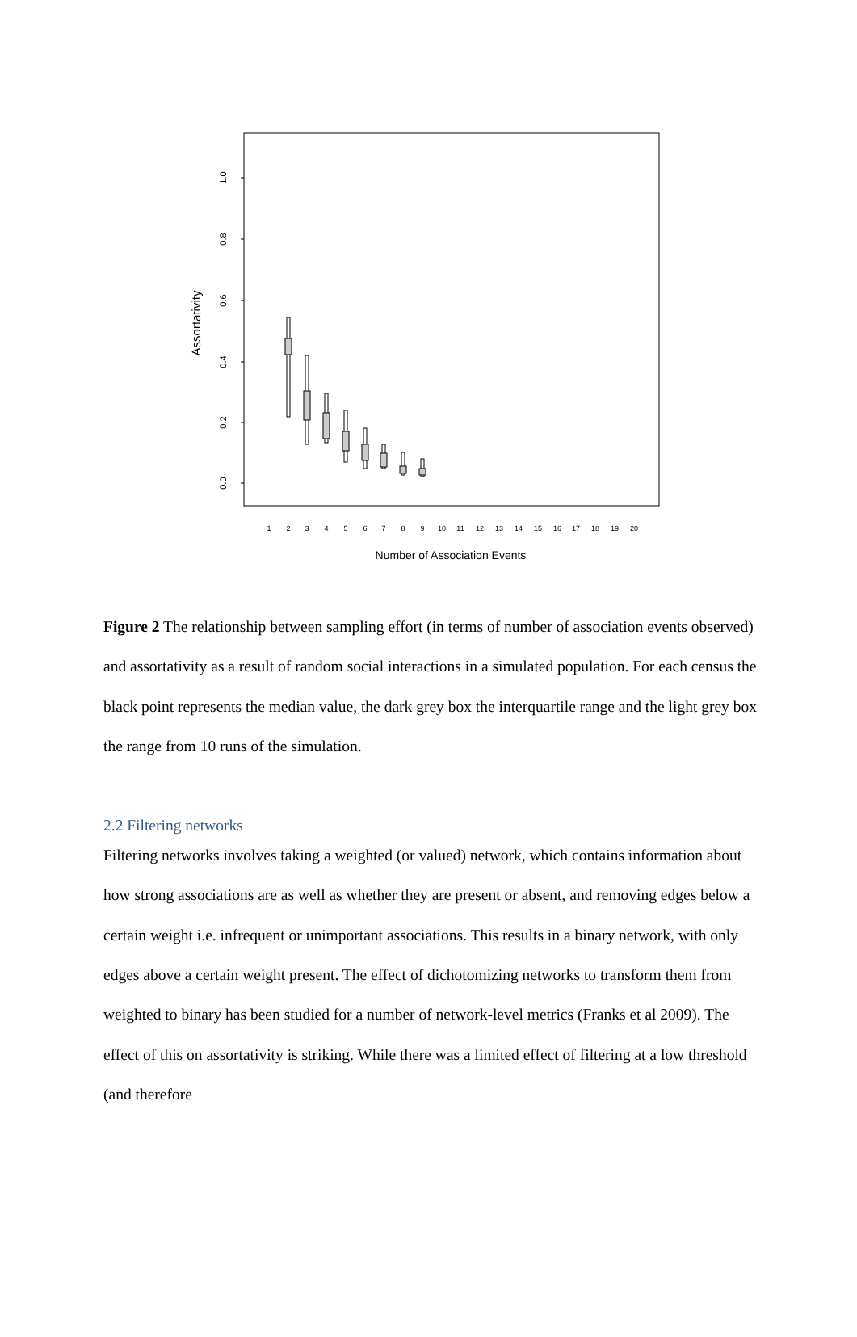1.0
0.8
0.6
0.4
0.2
0.0
Assortativity
1
2
3
4
5
6
7
8
9
10
11
12
13
14
15
16
17
18
19
20
Number of Association Events
Figure 2 The relationship between sampling effort (in terms of number of association events observed) and assortativity as a result of random social interactions in a simulated population. For each census the black point represents the median value, the dark grey box the interquartile range and the light grey box the range from 10 runs of the simulation.
2.2 Filtering networks
Filtering networks involves taking a weighted (or valued) network, which contains information about how strong associations are as well as whether they are present or absent, and removing edges below a certain weight i.e. infrequent or unimportant associations. This results in a binary network, with only edges above a certain weight present. The effect of dichotomizing networks to transform them from weighted to binary has been studied for a number of network-level metrics (Franks et al 2009). The effect of this on assortativity is striking. While there was a limited effect of filtering at a low threshold (and therefore